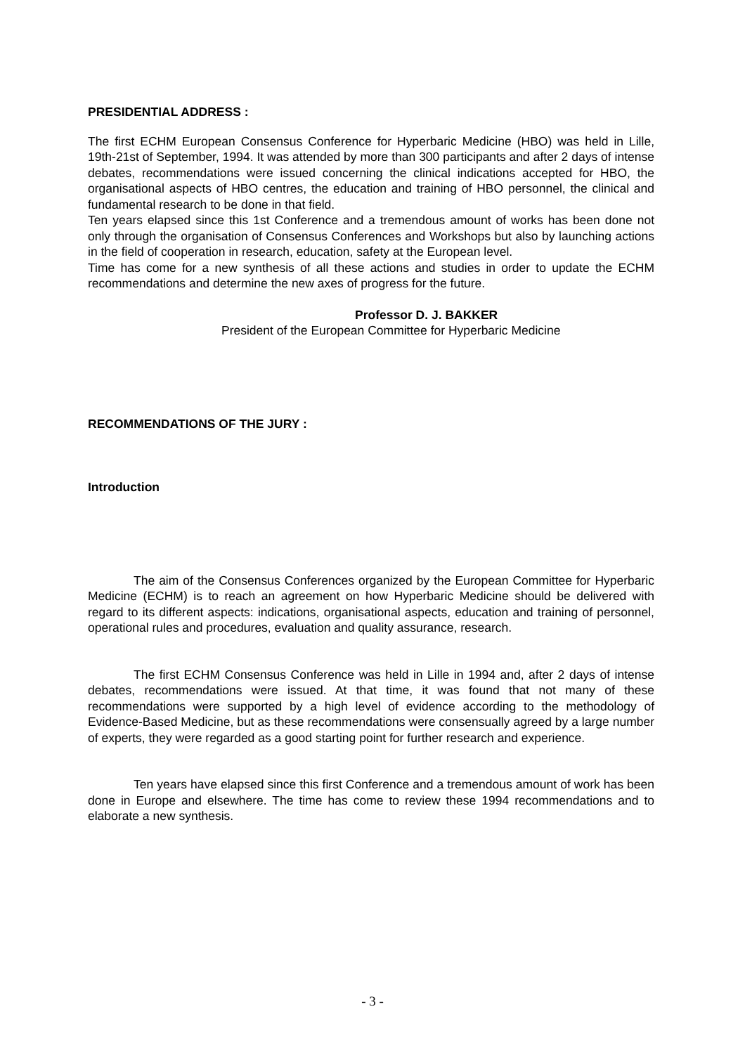PRESIDENTIAL ADDRESS :
The first ECHM European Consensus Conference for Hyperbaric Medicine (HBO) was held in Lille, 19th-21st of September, 1994. It was attended by more than 300 participants and after 2 days of intense debates, recommendations were issued concerning the clinical indications accepted for HBO, the organisational aspects of HBO centres, the education and training of HBO personnel, the clinical and fundamental research to be done in that field.
Ten years elapsed since this 1st Conference and a tremendous amount of works has been done not only through the organisation of Consensus Conferences and Workshops but also by launching actions in the field of cooperation in research, education, safety at the European level.
Time has come for a new synthesis of all these actions and studies in order to update the ECHM recommendations and determine the new axes of progress for the future.
Professor D. J. BAKKER
President of the European Committee for Hyperbaric Medicine
RECOMMENDATIONS OF THE JURY :
Introduction
The aim of the Consensus Conferences organized by the European Committee for Hyperbaric Medicine (ECHM) is to reach an agreement on how Hyperbaric Medicine should be delivered with regard to its different aspects: indications, organisational aspects, education and training of personnel, operational rules and procedures, evaluation and quality assurance, research.
The first ECHM Consensus Conference was held in Lille in 1994 and, after 2 days of intense debates, recommendations were issued. At that time, it was found that not many of these recommendations were supported by a high level of evidence according to the methodology of Evidence-Based Medicine, but as these recommendations were consensually agreed by a large number of experts, they were regarded as a good starting point for further research and experience.
Ten years have elapsed since this first Conference and a tremendous amount of work has been done in Europe and elsewhere. The time has come to review these 1994 recommendations and to elaborate a new synthesis.
- 3 -